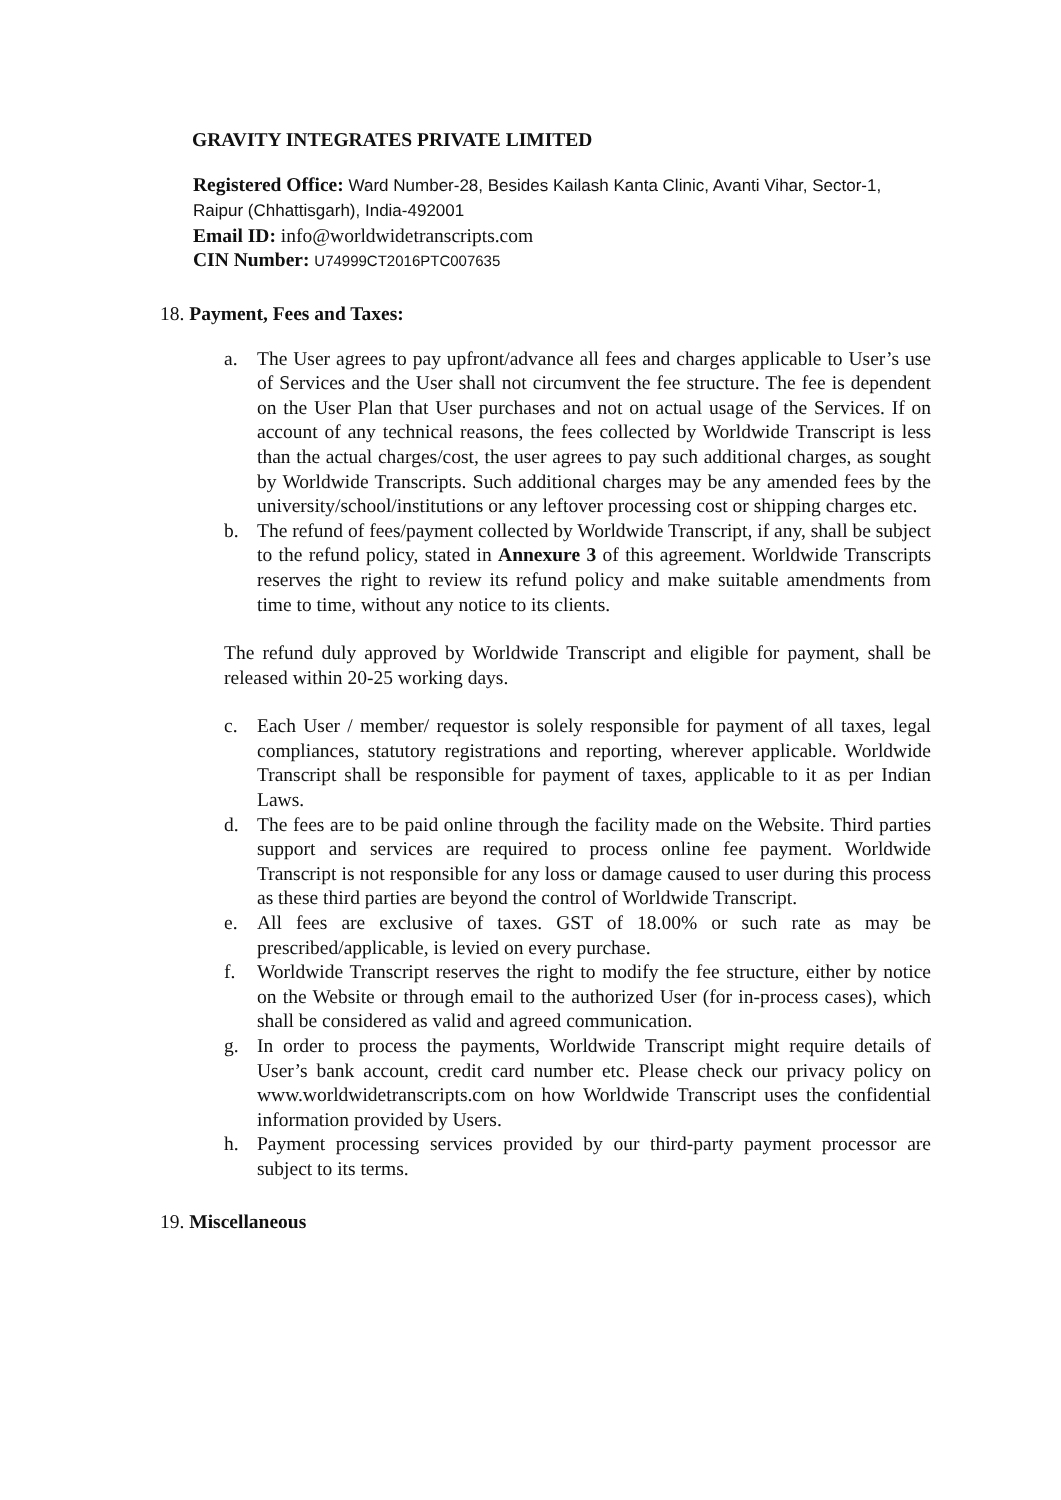GRAVITY INTEGRATES PRIVATE LIMITED
Registered Office: Ward Number-28, Besides Kailash Kanta Clinic, Avanti Vihar, Sector-1, Raipur (Chhattisgarh), India-492001
Email ID: info@worldwidetranscripts.com
CIN Number: U74999CT2016PTC007635
18. Payment, Fees and Taxes:
a. The User agrees to pay upfront/advance all fees and charges applicable to User’s use of Services and the User shall not circumvent the fee structure. The fee is dependent on the User Plan that User purchases and not on actual usage of the Services. If on account of any technical reasons, the fees collected by Worldwide Transcript is less than the actual charges/cost, the user agrees to pay such additional charges, as sought by Worldwide Transcripts. Such additional charges may be any amended fees by the university/school/institutions or any leftover processing cost or shipping charges etc.
b. The refund of fees/payment collected by Worldwide Transcript, if any, shall be subject to the refund policy, stated in Annexure 3 of this agreement. Worldwide Transcripts reserves the right to review its refund policy and make suitable amendments from time to time, without any notice to its clients.
The refund duly approved by Worldwide Transcript and eligible for payment, shall be released within 20-25 working days.
c. Each User / member/ requestor is solely responsible for payment of all taxes, legal compliances, statutory registrations and reporting, wherever applicable. Worldwide Transcript shall be responsible for payment of taxes, applicable to it as per Indian Laws.
d. The fees are to be paid online through the facility made on the Website. Third parties support and services are required to process online fee payment. Worldwide Transcript is not responsible for any loss or damage caused to user during this process as these third parties are beyond the control of Worldwide Transcript.
e. All fees are exclusive of taxes. GST of 18.00% or such rate as may be prescribed/applicable, is levied on every purchase.
f. Worldwide Transcript reserves the right to modify the fee structure, either by notice on the Website or through email to the authorized User (for in-process cases), which shall be considered as valid and agreed communication.
g. In order to process the payments, Worldwide Transcript might require details of User’s bank account, credit card number etc. Please check our privacy policy on www.worldwidetranscripts.com on how Worldwide Transcript uses the confidential information provided by Users.
h. Payment processing services provided by our third-party payment processor are subject to its terms.
19. Miscellaneous